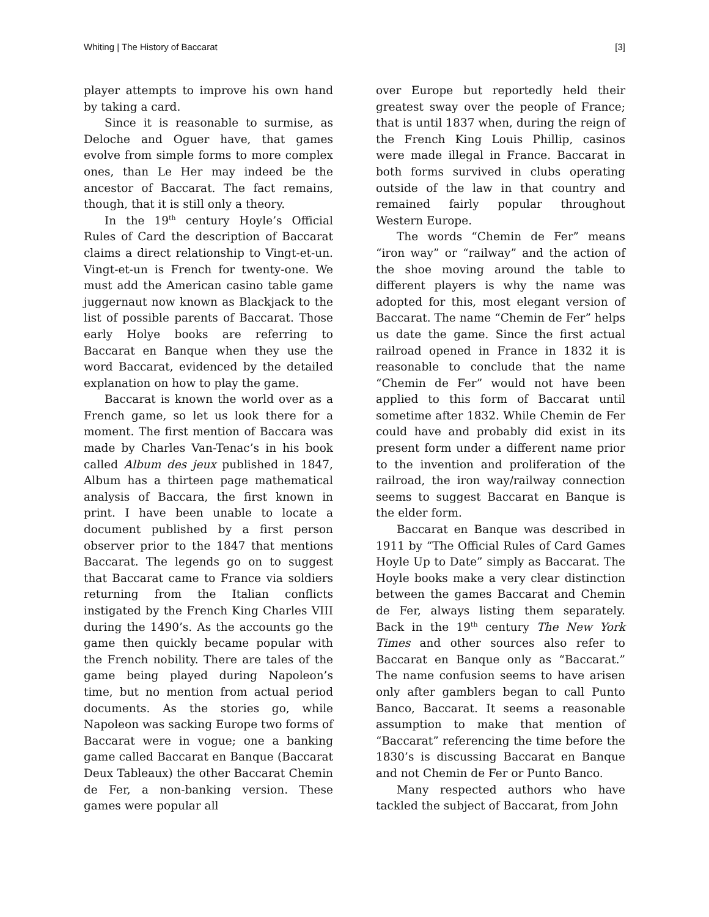Whiting | The History of Baccarat [3]
player attempts to improve his own hand by taking a card.
Since it is reasonable to surmise, as Deloche and Oguer have, that games evolve from simple forms to more complex ones, than Le Her may indeed be the ancestor of Baccarat. The fact remains, though, that it is still only a theory.
In the 19<sup>th</sup> century Hoyle’s Official Rules of Card the description of Baccarat claims a direct relationship to Vingt-et-un. Vingt-et-un is French for twenty-one. We must add the American casino table game juggernaut now known as Blackjack to the list of possible parents of Baccarat. Those early Holye books are referring to Baccarat en Banque when they use the word Baccarat, evidenced by the detailed explanation on how to play the game.
Baccarat is known the world over as a French game, so let us look there for a moment. The first mention of Baccara was made by Charles Van-Tenac’s in his book called Album des jeux published in 1847, Album has a thirteen page mathematical analysis of Baccara, the first known in print. I have been unable to locate a document published by a first person observer prior to the 1847 that mentions Baccarat. The legends go on to suggest that Baccarat came to France via soldiers returning from the Italian conflicts instigated by the French King Charles VIII during the 1490’s. As the accounts go the game then quickly became popular with the French nobility. There are tales of the game being played during Napoleon’s time, but no mention from actual period documents. As the stories go, while Napoleon was sacking Europe two forms of Baccarat were in vogue; one a banking game called Baccarat en Banque (Baccarat Deux Tableaux) the other Baccarat Chemin de Fer, a non-banking version. These games were popular all
over Europe but reportedly held their greatest sway over the people of France; that is until 1837 when, during the reign of the French King Louis Phillip, casinos were made illegal in France. Baccarat in both forms survived in clubs operating outside of the law in that country and remained fairly popular throughout Western Europe.
The words “Chemin de Fer” means “iron way” or “railway” and the action of the shoe moving around the table to different players is why the name was adopted for this, most elegant version of Baccarat. The name “Chemin de Fer” helps us date the game. Since the first actual railroad opened in France in 1832 it is reasonable to conclude that the name “Chemin de Fer” would not have been applied to this form of Baccarat until sometime after 1832. While Chemin de Fer could have and probably did exist in its present form under a different name prior to the invention and proliferation of the railroad, the iron way/railway connection seems to suggest Baccarat en Banque is the elder form.
Baccarat en Banque was described in 1911 by “The Official Rules of Card Games Hoyle Up to Date” simply as Baccarat. The Hoyle books make a very clear distinction between the games Baccarat and Chemin de Fer, always listing them separately. Back in the 19<sup>th</sup> century The New York Times and other sources also refer to Baccarat en Banque only as “Baccarat.” The name confusion seems to have arisen only after gamblers began to call Punto Banco, Baccarat. It seems a reasonable assumption to make that mention of “Baccarat” referencing the time before the 1830’s is discussing Baccarat en Banque and not Chemin de Fer or Punto Banco.
Many respected authors who have tackled the subject of Baccarat, from John